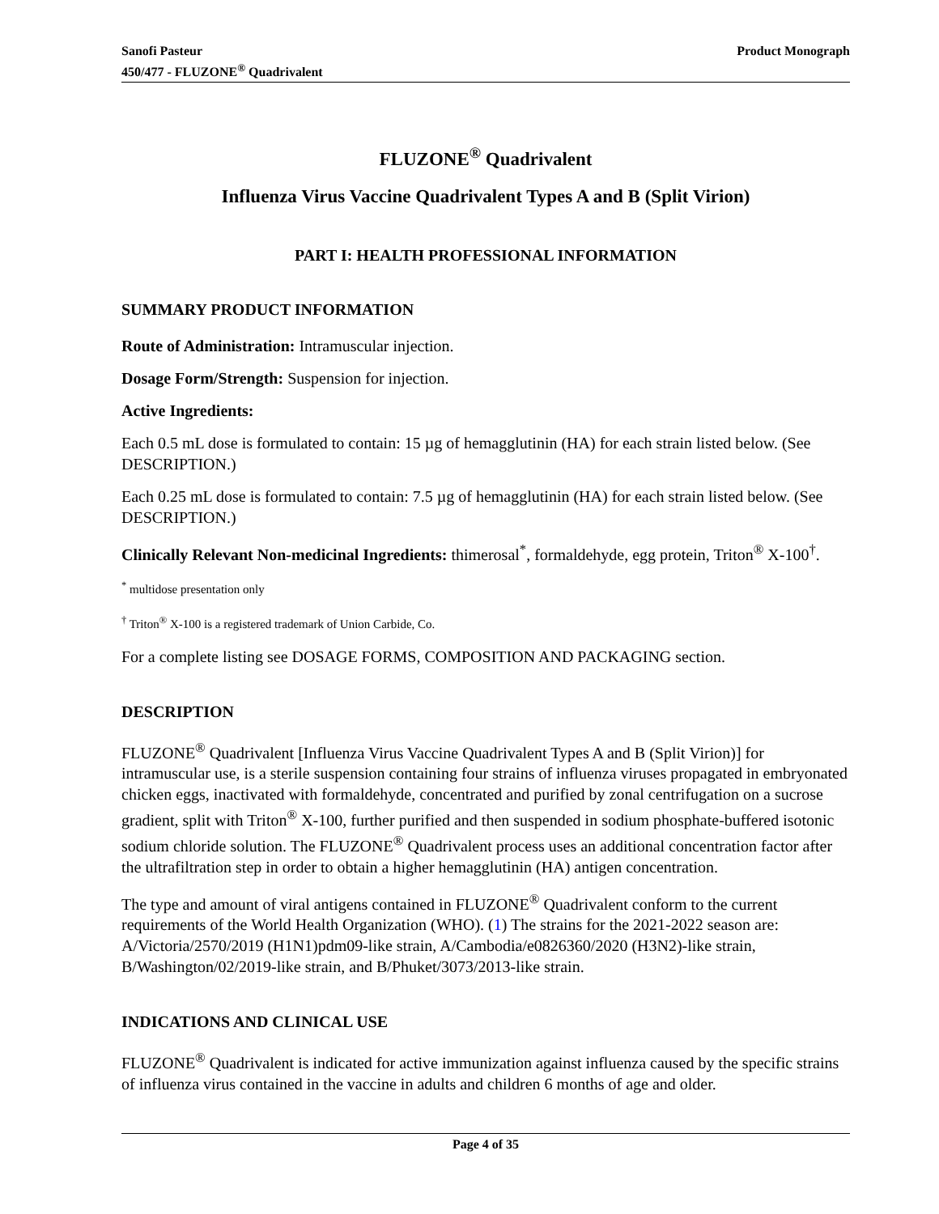Sanofi Pasteur
450/477 - FLUZONE<sup>®</sup> Quadrivalent
Product Monograph
FLUZONE<sup>®</sup> Quadrivalent
Influenza Virus Vaccine Quadrivalent Types A and B (Split Virion)
PART I: HEALTH PROFESSIONAL INFORMATION
SUMMARY PRODUCT INFORMATION
Route of Administration: Intramuscular injection.
Dosage Form/Strength: Suspension for injection.
Active Ingredients:
Each 0.5 mL dose is formulated to contain: 15 µg of hemagglutinin (HA) for each strain listed below. (See DESCRIPTION.)
Each 0.25 mL dose is formulated to contain: 7.5 µg of hemagglutinin (HA) for each strain listed below. (See DESCRIPTION.)
Clinically Relevant Non-medicinal Ingredients: thimerosal<sup>*</sup>, formaldehyde, egg protein, Triton<sup>®</sup> X-100<sup>†</sup>.
<sup>*</sup> multidose presentation only
<sup>†</sup> Triton<sup>®</sup> X-100 is a registered trademark of Union Carbide, Co.
For a complete listing see DOSAGE FORMS, COMPOSITION AND PACKAGING section.
DESCRIPTION
FLUZONE<sup>®</sup> Quadrivalent [Influenza Virus Vaccine Quadrivalent Types A and B (Split Virion)] for intramuscular use, is a sterile suspension containing four strains of influenza viruses propagated in embryonated chicken eggs, inactivated with formaldehyde, concentrated and purified by zonal centrifugation on a sucrose gradient, split with Triton<sup>®</sup> X-100, further purified and then suspended in sodium phosphate-buffered isotonic sodium chloride solution. The FLUZONE<sup>®</sup> Quadrivalent process uses an additional concentration factor after the ultrafiltration step in order to obtain a higher hemagglutinin (HA) antigen concentration.
The type and amount of viral antigens contained in FLUZONE<sup>®</sup> Quadrivalent conform to the current requirements of the World Health Organization (WHO). (1) The strains for the 2021-2022 season are: A/Victoria/2570/2019 (H1N1)pdm09-like strain, A/Cambodia/e0826360/2020 (H3N2)-like strain, B/Washington/02/2019-like strain, and B/Phuket/3073/2013-like strain.
INDICATIONS AND CLINICAL USE
FLUZONE<sup>®</sup> Quadrivalent is indicated for active immunization against influenza caused by the specific strains of influenza virus contained in the vaccine in adults and children 6 months of age and older.
Page 4 of 35